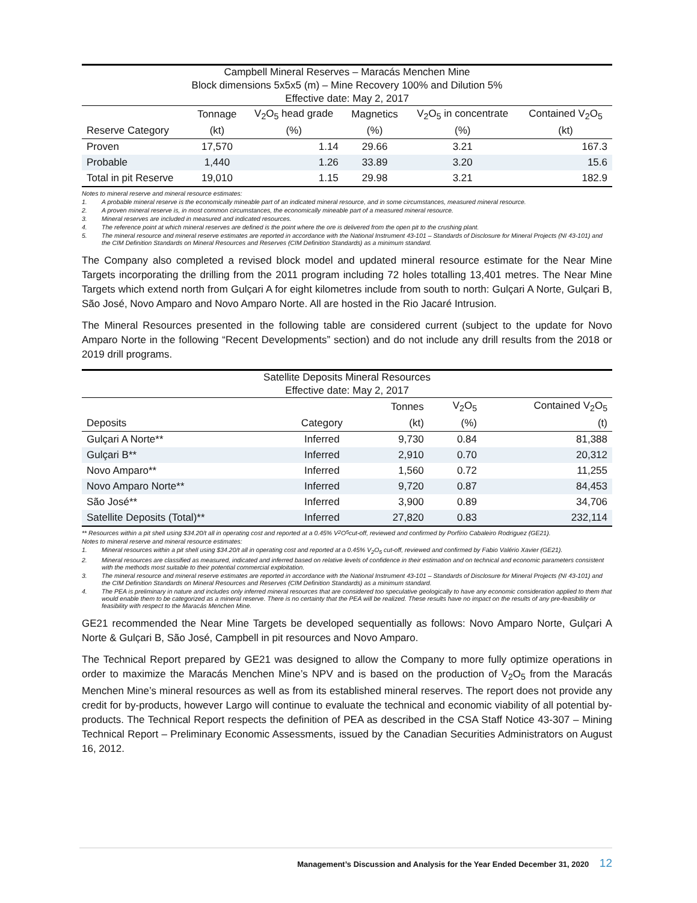| Campbell Mineral Reserves – Maracás Menchen Mine | | | | | |
| Block dimensions 5x5x5 (m) – Mine Recovery 100% and Dilution 5% | | | | | |
| Effective date: May 2, 2017 | | | | | |
| | Tonnage | V<sub>2</sub>O<sub>5</sub> head grade | Magnetics | V<sub>2</sub>O<sub>5</sub> in concentrate | Contained V<sub>2</sub>O<sub>5</sub> |
| Reserve Category | (kt) | (%) | (%) | (%) | (kt) |
| Proven | 17,570 | 1.14 | 29.66 | 3.21 | 167.3 |
| Probable | 1,440 | 1.26 | 33.89 | 3.20 | 15.6 |
| Total in pit Reserve | 19,010 | 1.15 | 29.98 | 3.21 | 182.9 |
Notes to mineral reserve and mineral resource estimates:
1. A probable mineral reserve is the economically mineable part of an indicated mineral resource, and in some circumstances, measured mineral resource.
2. A proven mineral reserve is, in most common circumstances, the economically mineable part of a measured mineral resource.
3. Mineral reserves are included in measured and indicated resources.
4. The reference point at which mineral reserves are defined is the point where the ore is delivered from the open pit to the crushing plant.
5. The mineral resource and mineral reserve estimates are reported in accordance with the National Instrument 43-101 – Standards of Disclosure for Mineral Projects (NI 43-101) and the CIM Definition Standards on Mineral Resources and Reserves (CIM Definition Standards) as a minimum standard.
The Company also completed a revised block model and updated mineral resource estimate for the Near Mine Targets incorporating the drilling from the 2011 program including 72 holes totalling 13,401 metres. The Near Mine Targets which extend north from Gulçari A for eight kilometres include from south to north: Gulçari A Norte, Gulçari B, São José, Novo Amparo and Novo Amparo Norte. All are hosted in the Rio Jacaré Intrusion.
The Mineral Resources presented in the following table are considered current (subject to the update for Novo Amparo Norte in the following “Recent Developments” section) and do not include any drill results from the 2018 or 2019 drill programs.
| Satellite Deposits Mineral Resources | | | | |
| Effective date: May 2, 2017 | | | | |
| | | Tonnes | V<sub>2</sub>O<sub>5</sub> | Contained V<sub>2</sub>O<sub>5</sub> |
| Deposits | Category | (kt) | (%) | (t) |
| Gulçari A Norte** | Inferred | 9,730 | 0.84 | 81,388 |
| Gulçari B** | Inferred | 2,910 | 0.70 | 20,312 |
| Novo Amparo** | Inferred | 1,560 | 0.72 | 11,255 |
| Novo Amparo Norte** | Inferred | 9,720 | 0.87 | 84,453 |
| São José** | Inferred | 3,900 | 0.89 | 34,706 |
| Satellite Deposits (Total)** | Inferred | 27,820 | 0.83 | 232,114 |
** Resources within a pit shell using $34.20/t all in operating cost and reported at a 0.45% V<sub>2</sub>O<sub>5</sub> cut-off, reviewed and confirmed by Porfírio Cabaleiro Rodriguez (GE21).
Notes to mineral reserve and mineral resource estimates:
1. Mineral resources within a pit shell using $34.20/t all in operating cost and reported at a 0.45% V<sub>2</sub>O<sub>5</sub> cut-off, reviewed and confirmed by Fabio Valério Xavier (GE21).
2. Mineral resources are classified as measured, indicated and inferred based on relative levels of confidence in their estimation and on technical and economic parameters consistent with the methods most suitable to their potential commercial exploitation.
3. The mineral resource and mineral reserve estimates are reported in accordance with the National Instrument 43-101 – Standards of Disclosure for Mineral Projects (NI 43-101) and the CIM Definition Standards on Mineral Resources and Reserves (CIM Definition Standards) as a minimum standard.
4. The PEA is preliminary in nature and includes only inferred mineral resources that are considered too speculative geologically to have any economic consideration applied to them that would enable them to be categorized as a mineral reserve. There is no certainty that the PEA will be realized. These results have no impact on the results of any pre-feasibility or feasibility with respect to the Maracás Menchen Mine.
GE21 recommended the Near Mine Targets be developed sequentially as follows: Novo Amparo Norte, Gulçari A Norte & Gulçari B, São José, Campbell in pit resources and Novo Amparo.
The Technical Report prepared by GE21 was designed to allow the Company to more fully optimize operations in order to maximize the Maracás Menchen Mine’s NPV and is based on the production of V<sub>2</sub>O<sub>5</sub> from the Maracás Menchen Mine’s mineral resources as well as from its established mineral reserves. The report does not provide any credit for by-products, however Largo will continue to evaluate the technical and economic viability of all potential by-products. The Technical Report respects the definition of PEA as described in the CSA Staff Notice 43-307 – Mining Technical Report – Preliminary Economic Assessments, issued by the Canadian Securities Administrators on August 16, 2012.
Management’s Discussion and Analysis for the Year Ended December 31, 2020 12